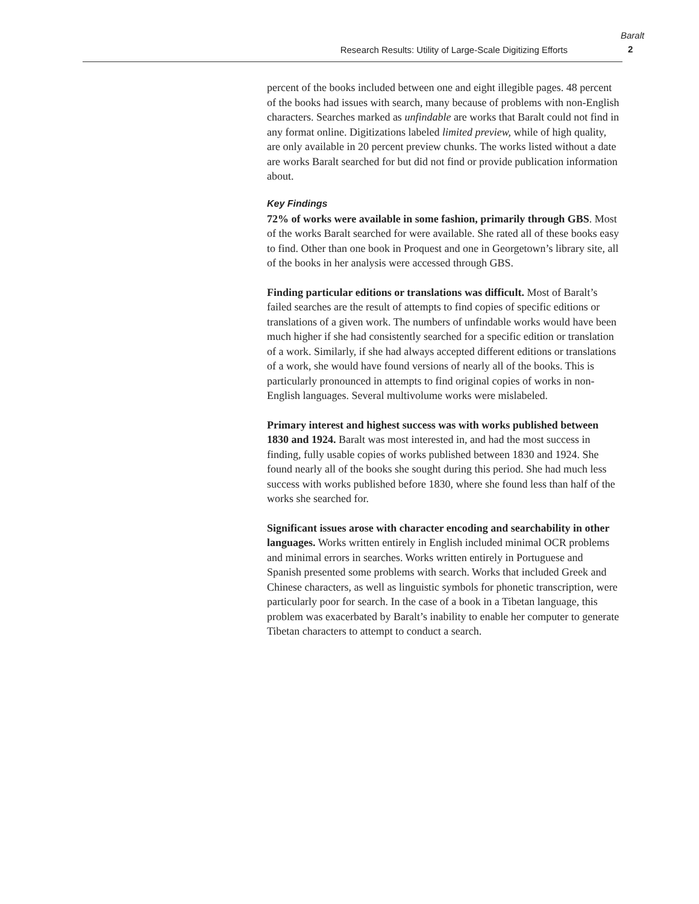Research Results: Utility of Large-Scale Digitizing Efforts
Baralt
2
percent of the books included between one and eight illegible pages. 48 percent of the books had issues with search, many because of problems with non-English characters. Searches marked as unfindable are works that Baralt could not find in any format online. Digitizations labeled limited preview, while of high quality, are only available in 20 percent preview chunks. The works listed without a date are works Baralt searched for but did not find or provide publication information about.
Key Findings
72% of works were available in some fashion, primarily through GBS. Most of the works Baralt searched for were available. She rated all of these books easy to find. Other than one book in Proquest and one in Georgetown’s library site, all of the books in her analysis were accessed through GBS.
Finding particular editions or translations was difficult. Most of Baralt’s failed searches are the result of attempts to find copies of specific editions or translations of a given work. The numbers of unfindable works would have been much higher if she had consistently searched for a specific edition or translation of a work. Similarly, if she had always accepted different editions or translations of a work, she would have found versions of nearly all of the books. This is particularly pronounced in attempts to find original copies of works in non-English languages. Several multivolume works were mislabeled.
Primary interest and highest success was with works published between 1830 and 1924. Baralt was most interested in, and had the most success in finding, fully usable copies of works published between 1830 and 1924. She found nearly all of the books she sought during this period. She had much less success with works published before 1830, where she found less than half of the works she searched for.
Significant issues arose with character encoding and searchability in other languages. Works written entirely in English included minimal OCR problems and minimal errors in searches. Works written entirely in Portuguese and Spanish presented some problems with search. Works that included Greek and Chinese characters, as well as linguistic symbols for phonetic transcription, were particularly poor for search. In the case of a book in a Tibetan language, this problem was exacerbated by Baralt’s inability to enable her computer to generate Tibetan characters to attempt to conduct a search.